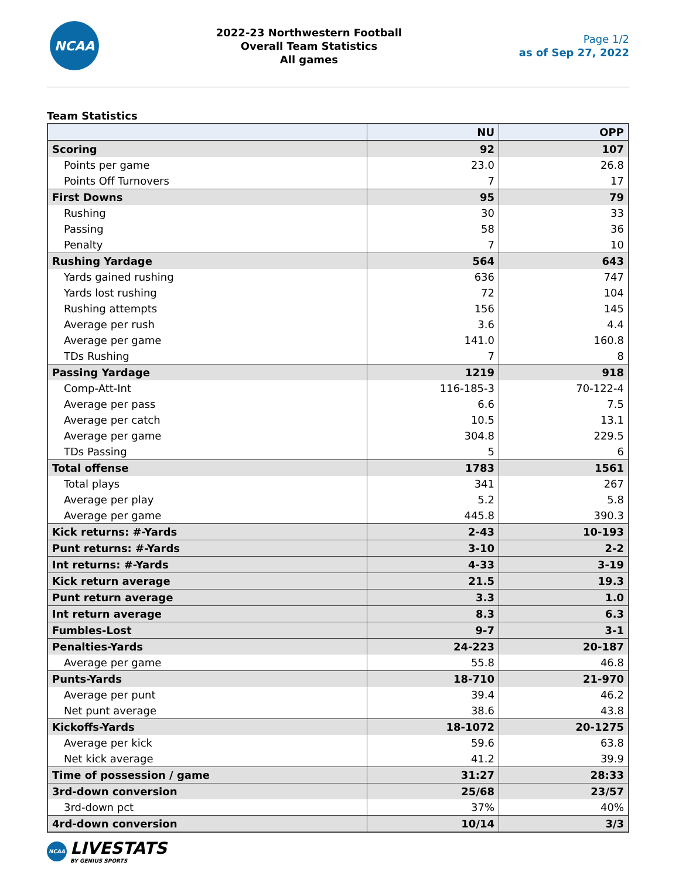NCAA
2022-23 Northwestern Football
Overall Team Statistics
All games
Page 1/2
as of Sep 27, 2022
Team Statistics
| | NU | OPP |
| --- | --- | --- |
| Scoring | 92 | 107 |
| Points per game | 23.0 | 26.8 |
| Points Off Turnovers | 7 | 17 |
| First Downs | 95 | 79 |
| Rushing | 30 | 33 |
| Passing | 58 | 36 |
| Penalty | 7 | 10 |
| Rushing Yardage | 564 | 643 |
| Yards gained rushing | 636 | 747 |
| Yards lost rushing | 72 | 104 |
| Rushing attempts | 156 | 145 |
| Average per rush | 3.6 | 4.4 |
| Average per game | 141.0 | 160.8 |
| TDs Rushing | 7 | 8 |
| Passing Yardage | 1219 | 918 |
| Comp-Att-Int | 116-185-3 | 70-122-4 |
| Average per pass | 6.6 | 7.5 |
| Average per catch | 10.5 | 13.1 |
| Average per game | 304.8 | 229.5 |
| TDs Passing | 5 | 6 |
| Total offense | 1783 | 1561 |
| Total plays | 341 | 267 |
| Average per play | 5.2 | 5.8 |
| Average per game | 445.8 | 390.3 |
| Kick returns: #-Yards | 2-43 | 10-193 |
| Punt returns: #-Yards | 3-10 | 2-2 |
| Int returns: #-Yards | 4-33 | 3-19 |
| Kick return average | 21.5 | 19.3 |
| Punt return average | 3.3 | 1.0 |
| Int return average | 8.3 | 6.3 |
| Fumbles-Lost | 9-7 | 3-1 |
| Penalties-Yards | 24-223 | 20-187 |
| Average per game | 55.8 | 46.8 |
| Punts-Yards | 18-710 | 21-970 |
| Average per punt | 39.4 | 46.2 |
| Net punt average | 38.6 | 43.8 |
| Kickoffs-Yards | 18-1072 | 20-1275 |
| Average per kick | 59.6 | 63.8 |
| Net kick average | 41.2 | 39.9 |
| Time of possession / game | 31:27 | 28:33 |
| 3rd-down conversion | 25/68 | 23/57 |
| 3rd-down pct | 37% | 40% |
| 4rd-down conversion | 10/14 | 3/3 |
NCAA
LIVESTATS
BY GENIUS SPORTS